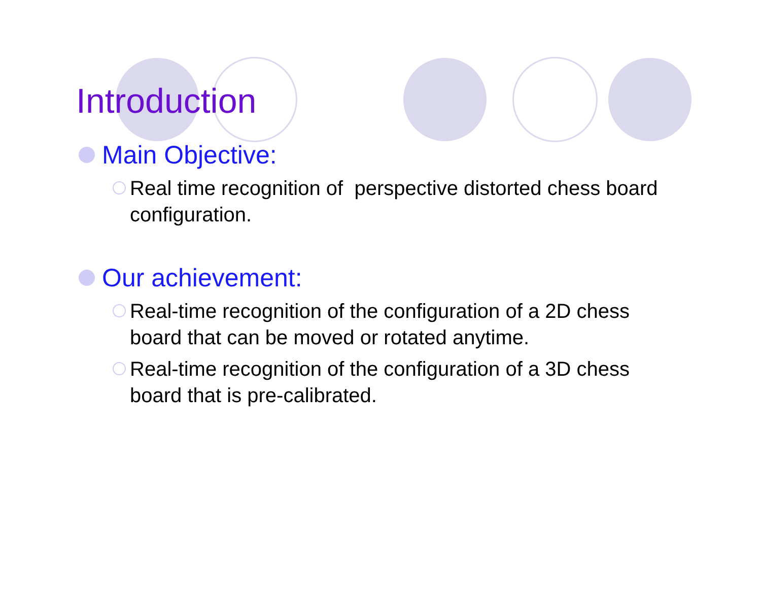Introduction
Main Objective:
Real time recognition of perspective distorted chess board configuration.
Our achievement:
Real-time recognition of the configuration of a 2D chess board that can be moved or rotated anytime.
Real-time recognition of the configuration of a 3D chess board that is pre-calibrated.